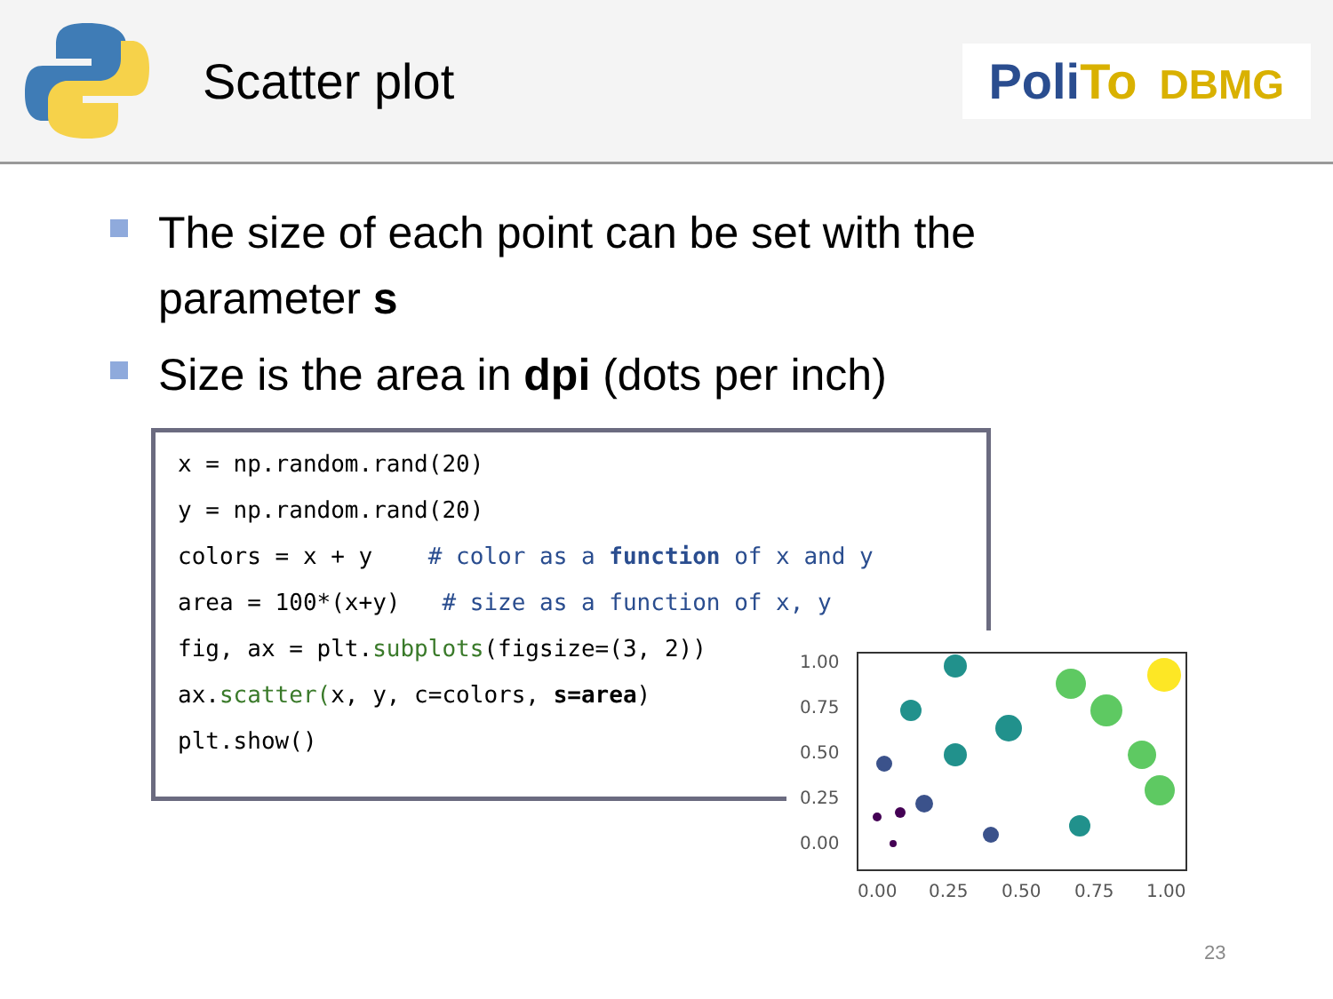Scatter plot
PoliTo DBMG
The size of each point can be set with the parameter s
Size is the area in dpi (dots per inch)
x = np.random.rand(20)
y = np.random.rand(20)
colors = x + y # color as a function of x and y
area = 100*(x+y) # size as a function of x, y
fig, ax = plt.subplots(figsize=(3, 2))
ax.scatter(x, y, c=colors, s=area)
plt.show()
1.00
0.75
0.50
0.25
0.00
0.00
0.25
0.50
0.75
1.00
23